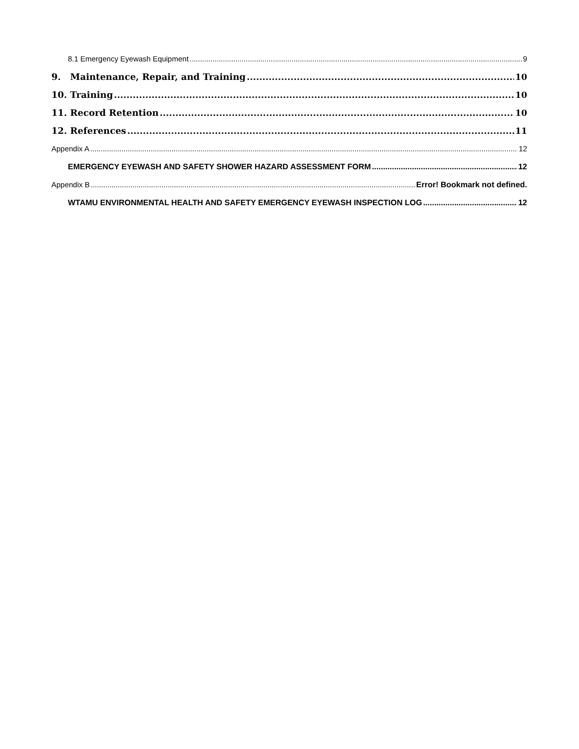8.1 Emergency Eyewash Equipment 9
9. Maintenance, Repair, and Training 10
10. Training 10
11. Record Retention 10
12. References 11
Appendix A 12
EMERGENCY EYEWASH AND SAFETY SHOWER HAZARD ASSESSMENT FORM 12
Appendix B Error! Bookmark not defined.
WTAMU ENVIRONMENTAL HEALTH AND SAFETY EMERGENCY EYEWASH INSPECTION LOG 12